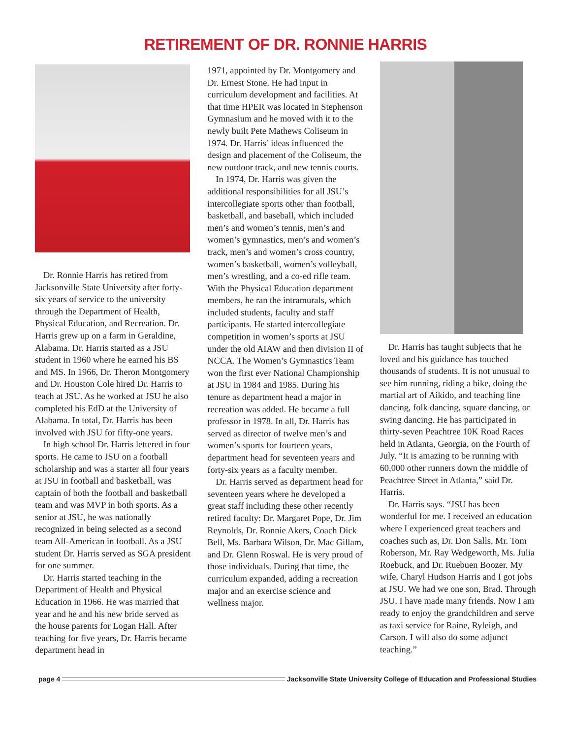RETIREMENT OF DR. RONNIE HARRIS
Dr. Ronnie Harris has retired from Jacksonville State University after forty-six years of service to the university through the Department of Health, Physical Education, and Recreation. Dr. Harris grew up on a farm in Geraldine, Alabama. Dr. Harris started as a JSU student in 1960 where he earned his BS and MS. In 1966, Dr. Theron Montgomery and Dr. Houston Cole hired Dr. Harris to teach at JSU. As he worked at JSU he also completed his EdD at the University of Alabama. In total, Dr. Harris has been involved with JSU for fifty-one years.
In high school Dr. Harris lettered in four sports. He came to JSU on a football scholarship and was a starter all four years at JSU in football and basketball, was captain of both the football and basketball team and was MVP in both sports. As a senior at JSU, he was nationally recognized in being selected as a second team All-American in football. As a JSU student Dr. Harris served as SGA president for one summer.
Dr. Harris started teaching in the Department of Health and Physical Education in 1966. He was married that year and he and his new bride served as the house parents for Logan Hall. After teaching for five years, Dr. Harris became department head in
1971, appointed by Dr. Montgomery and Dr. Ernest Stone. He had input in curriculum development and facilities. At that time HPER was located in Stephenson Gymnasium and he moved with it to the newly built Pete Mathews Coliseum in 1974. Dr. Harris’ ideas influenced the design and placement of the Coliseum, the new outdoor track, and new tennis courts.
In 1974, Dr. Harris was given the additional responsibilities for all JSU’s intercollegiate sports other than football, basketball, and baseball, which included men’s and women’s tennis, men’s and women’s gymnastics, men’s and women’s track, men’s and women’s cross country, women’s basketball, women’s volleyball, men’s wrestling, and a co-ed rifle team. With the Physical Education department members, he ran the intramurals, which included students, faculty and staff participants. He started intercollegiate competition in women’s sports at JSU under the old AIAW and then division II of NCCA. The Women’s Gymnastics Team won the first ever National Championship at JSU in 1984 and 1985. During his tenure as department head a major in recreation was added. He became a full professor in 1978. In all, Dr. Harris has served as director of twelve men’s and women’s sports for fourteen years, department head for seventeen years and forty-six years as a faculty member.
Dr. Harris served as department head for seventeen years where he developed a great staff including these other recently retired faculty: Dr. Margaret Pope, Dr. Jim Reynolds, Dr. Ronnie Akers, Coach Dick Bell, Ms. Barbara Wilson, Dr. Mac Gillam, and Dr. Glenn Roswal. He is very proud of those individuals. During that time, the curriculum expanded, adding a recreation major and an exercise science and wellness major.
Dr. Harris has taught subjects that he loved and his guidance has touched thousands of students. It is not unusual to see him running, riding a bike, doing the martial art of Aikido, and teaching line dancing, folk dancing, square dancing, or swing dancing. He has participated in thirty-seven Peachtree 10K Road Races held in Atlanta, Georgia, on the Fourth of July. “It is amazing to be running with 60,000 other runners down the middle of Peachtree Street in Atlanta,” said Dr. Harris.
Dr. Harris says. “JSU has been wonderful for me. I received an education where I experienced great teachers and coaches such as, Dr. Don Salls, Mr. Tom Roberson, Mr. Ray Wedgeworth, Ms. Julia Roebuck, and Dr. Ruebuen Boozer. My wife, Charyl Hudson Harris and I got jobs at JSU. We had we one son, Brad. Through JSU, I have made many friends. Now I am ready to enjoy the grandchildren and serve as taxi service for Raine, Ryleigh, and Carson. I will also do some adjunct teaching.”
page 4 Jacksonville State University College of Education and Professional Studies